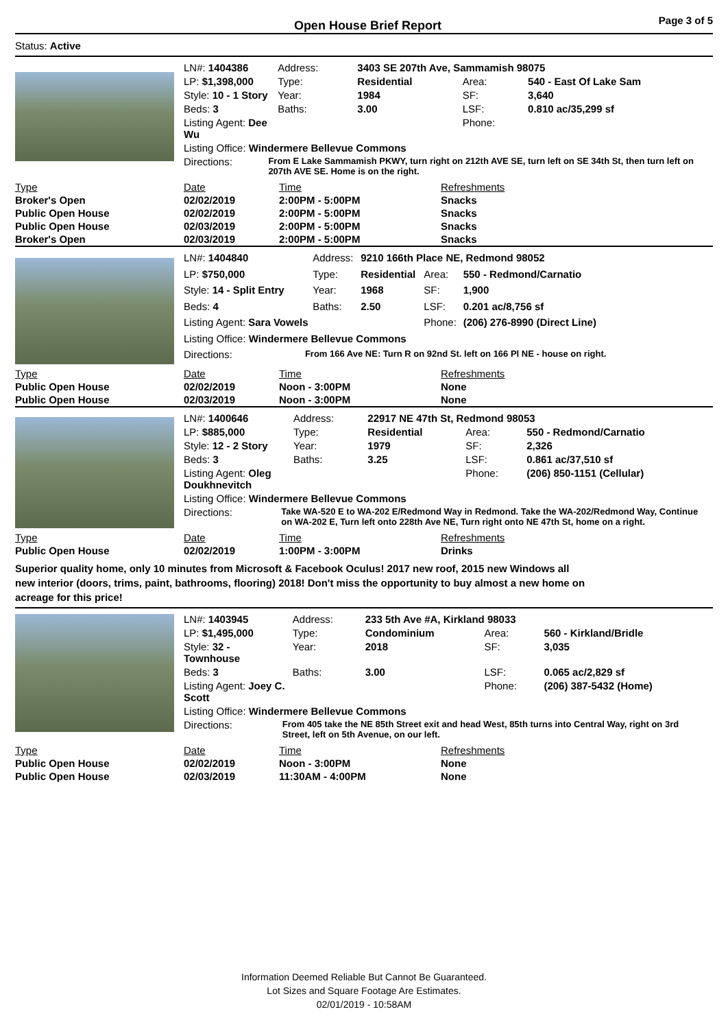Open House Brief Report
Page 3 of 5
Status: Active
| LN#: 1404386 | | Address: | 3403 SE 207th Ave, Sammamish 98075 | | |
| LP: $1,398,000 | | Type: | Residential | Area: | 540 - East Of Lake Sam |
| Style: 10 - 1 Story | | Year: | 1984 | SF: | 3,640 |
| Beds: 3 | | Baths: | 3.00 | LSF: | 0.810 ac/35,299 sf |
| Listing Agent: Dee Wu | | | | Phone: | |
| Listing Office: Windermere Bellevue Commons | | | | | |
| Directions: | From E Lake Sammamish PKWY, turn right on 212th AVE SE, turn left on SE 34th St, then turn left on 207th AVE SE. Home is on the right. | | | | |
| Type | Date | Time | Refreshments |
| --- | --- | --- | --- |
| Broker's Open | 02/02/2019 | 2:00PM - 5:00PM | Snacks |
| Public Open House | 02/02/2019 | 2:00PM - 5:00PM | Snacks |
| Public Open House | 02/03/2019 | 2:00PM - 5:00PM | Snacks |
| Broker's Open | 02/03/2019 | 2:00PM - 5:00PM | Snacks |
| LN#: 1404840 | | Address: | 9210 166th Place NE, Redmond 98052 | | |
| LP: $750,000 | | Type: | Residential | Area: | 550 - Redmond/Carnatio |
| Style: 14 - Split Entry | | Year: | 1968 | SF: | 1,900 |
| Beds: 4 | | Baths: | 2.50 | LSF: | 0.201 ac/8,756 sf |
| Listing Agent: Sara Vowels | | | | Phone: | (206) 276-8990 (Direct Line) |
| Listing Office: Windermere Bellevue Commons | | | | | |
| Directions: | From 166 Ave NE: Turn R on 92nd St. left on 166 Pl NE - house on right. | | | | |
| Type | Date | Time | Refreshments |
| --- | --- | --- | --- |
| Public Open House | 02/02/2019 | Noon - 3:00PM | None |
| Public Open House | 02/03/2019 | Noon - 3:00PM | None |
| LN#: 1400646 | | Address: | 22917 NE 47th St, Redmond 98053 | | |
| LP: $885,000 | | Type: | Residential | Area: | 550 - Redmond/Carnatio |
| Style: 12 - 2 Story | | Year: | 1979 | SF: | 2,326 |
| Beds: 3 | | Baths: | 3.25 | LSF: | 0.861 ac/37,510 sf |
| Listing Agent: Oleg Doukhnevitch | | | | Phone: | (206) 850-1151 (Cellular) |
| Listing Office: Windermere Bellevue Commons | | | | | |
| Directions: | Take WA-520 E to WA-202 E/Redmond Way in Redmond. Take the WA-202/Redmond Way, Continue on WA-202 E, Turn left onto 228th Ave NE, Turn right onto NE 47th St, home on a right. | | | | |
| Type | Date | Time | Refreshments |
| --- | --- | --- | --- |
| Public Open House | 02/02/2019 | 1:00PM - 3:00PM | Drinks |
Superior quality home, only 10 minutes from Microsoft & Facebook Oculus! 2017 new roof, 2015 new Windows all
new interior (doors, trims, paint, bathrooms, flooring) 2018! Don't miss the opportunity to buy almost a new home on
acreage for this price!
| LN#: 1403945 | | Address: | 233 5th Ave #A, Kirkland 98033 | | |
| LP: $1,495,000 | | Type: | Condominium | Area: | 560 - Kirkland/Bridle |
| Style: 32 - Townhouse | | Year: | 2018 | SF: | 3,035 |
| Beds: 3 | | Baths: | 3.00 | LSF: | 0.065 ac/2,829 sf |
| Listing Agent: Joey C. Scott | | | | Phone: | (206) 387-5432 (Home) |
| Listing Office: Windermere Bellevue Commons | | | | | |
| Directions: | From 405 take the NE 85th Street exit and head West, 85th turns into Central Way, right on 3rd Street, left on 5th Avenue, on our left. | | | | |
| Type | Date | Time | Refreshments |
| --- | --- | --- | --- |
| Public Open House | 02/02/2019 | Noon - 3:00PM | None |
| Public Open House | 02/03/2019 | 11:30AM - 4:00PM | None |
Information Deemed Reliable But Cannot Be Guaranteed.
Lot Sizes and Square Footage Are Estimates.
02/01/2019 - 10:58AM